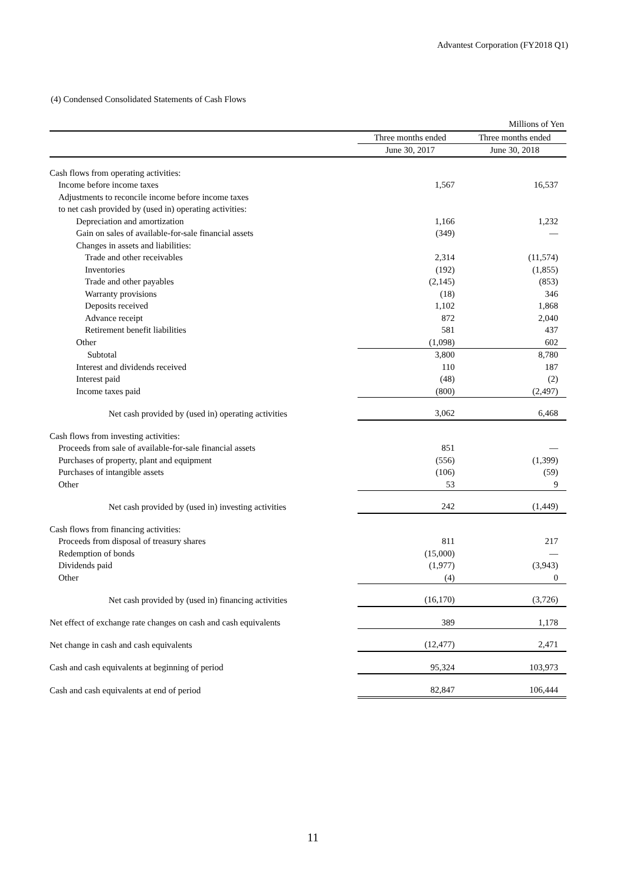Advantest Corporation (FY2018 Q1)
(4) Condensed Consolidated Statements of Cash Flows
| | | Millions of Yen |
| | Three months ended | Three months ended |
| | June 30, 2017 | June 30, 2018 |
| Cash flows from operating activities: | | |
| Income before income taxes | 1,567 | 16,537 |
| Adjustments to reconcile income before income taxes | | |
| to net cash provided by (used in) operating activities: | | |
| Depreciation and amortization | 1,166 | 1,232 |
| Gain on sales of available-for-sale financial assets | (349) | — |
| Changes in assets and liabilities: | | |
| Trade and other receivables | 2,314 | (11,574) |
| Inventories | (192) | (1,855) |
| Trade and other payables | (2,145) | (853) |
| Warranty provisions | (18) | 346 |
| Deposits received | 1,102 | 1,868 |
| Advance receipt | 872 | 2,040 |
| Retirement benefit liabilities | 581 | 437 |
| Other | (1,098) | 602 |
| Subtotal | 3,800 | 8,780 |
| Interest and dividends received | 110 | 187 |
| Interest paid | (48) | (2) |
| Income taxes paid | (800) | (2,497) |
| Net cash provided by (used in) operating activities | 3,062 | 6,468 |
| Cash flows from investing activities: | | |
| Proceeds from sale of available-for-sale financial assets | 851 | — |
| Purchases of property, plant and equipment | (556) | (1,399) |
| Purchases of intangible assets | (106) | (59) |
| Other | 53 | 9 |
| Net cash provided by (used in) investing activities | 242 | (1,449) |
| Cash flows from financing activities: | | |
| Proceeds from disposal of treasury shares | 811 | 217 |
| Redemption of bonds | (15,000) | — |
| Dividends paid | (1,977) | (3,943) |
| Other | (4) | 0 |
| Net cash provided by (used in) financing activities | (16,170) | (3,726) |
| Net effect of exchange rate changes on cash and cash equivalents | 389 | 1,178 |
| Net change in cash and cash equivalents | (12,477) | 2,471 |
| Cash and cash equivalents at beginning of period | 95,324 | 103,973 |
| Cash and cash equivalents at end of period | 82,847 | 106,444 |
11